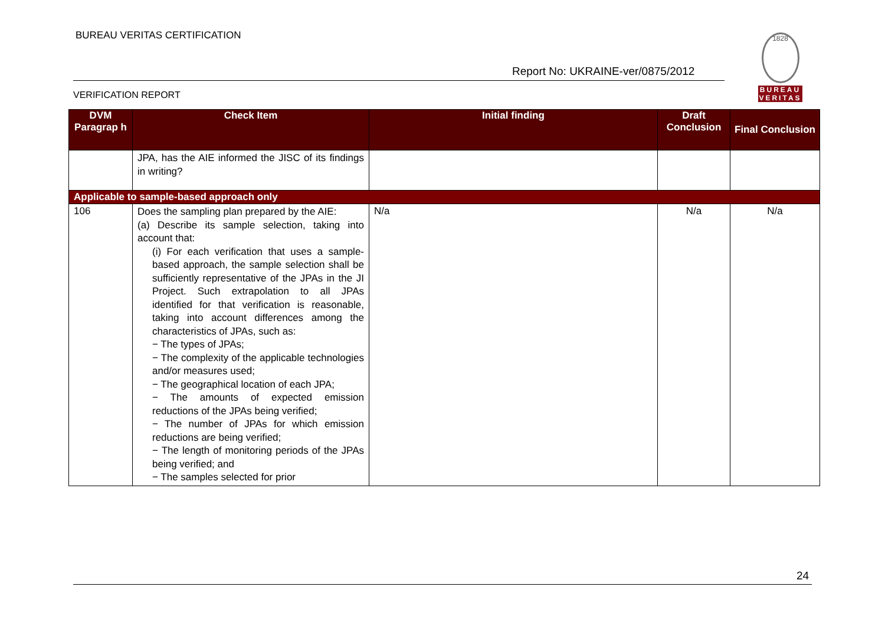BUREAU VERITAS CERTIFICATION
Report No: UKRAINE-ver/0875/2012
1828
BUREAU
VERITAS
VERIFICATION REPORT
| DVM Paragrap h | Check Item | Initial finding | Draft Conclusion | Final Conclusion |
| --- | --- | --- | --- | --- |
| | JPA, has the AIE informed the JISC of its findings in writing? | | | |
| Applicable to sample-based approach only | | | | |
| 106 | Does the sampling plan prepared by the AIE: (a) Describe its sample selection, taking into account that: (i) For each verification that uses a sample-based approach, the sample selection shall be sufficiently representative of the JPAs in the JI Project. Such extrapolation to all JPAs identified for that verification is reasonable, taking into account differences among the characteristics of JPAs, such as: − The types of JPAs; − The complexity of the applicable technologies and/or measures used; − The geographical location of each JPA; − The amounts of expected emission reductions of the JPAs being verified; − The number of JPAs for which emission reductions are being verified; − The length of monitoring periods of the JPAs being verified; and − The samples selected for prior | N/a | N/a | N/a |
24